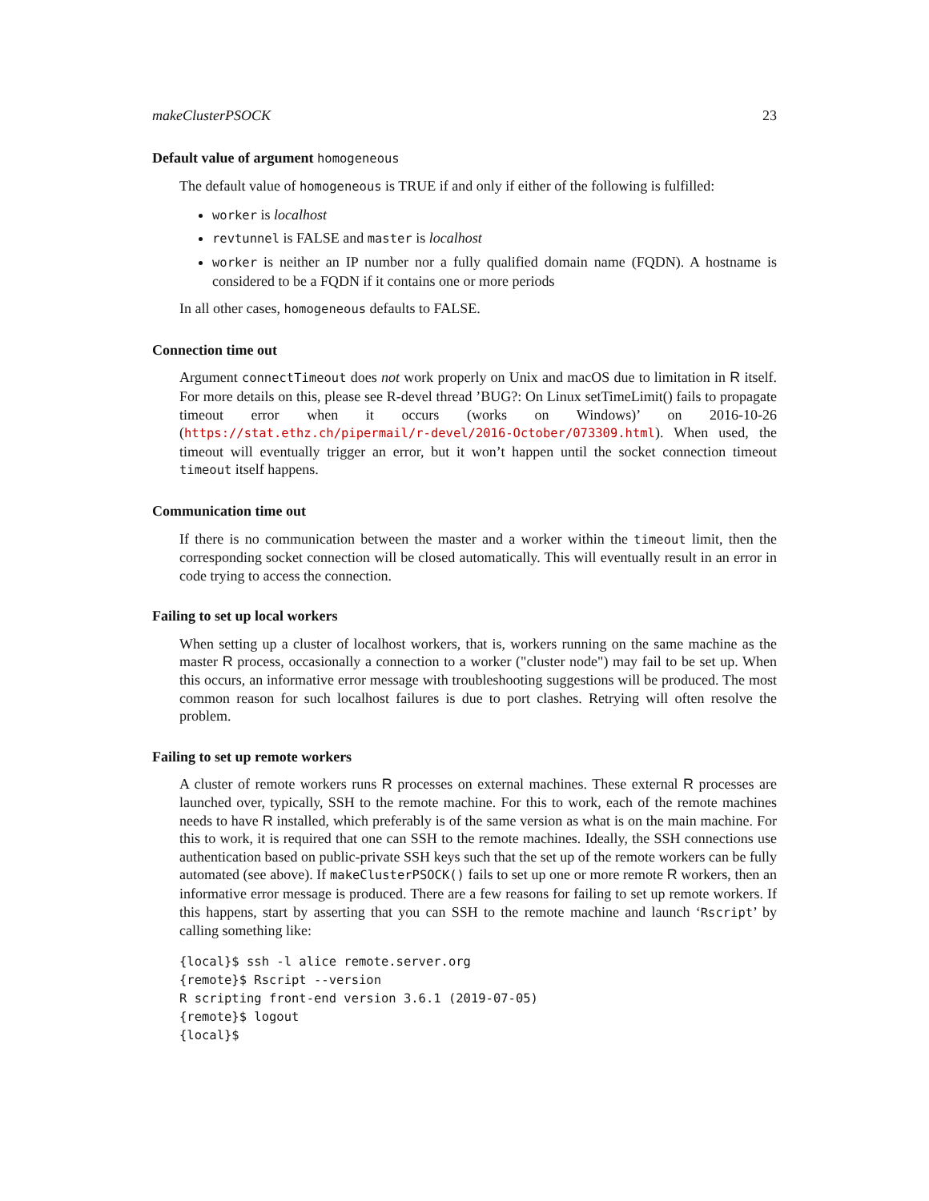makeClusterPSOCK 23
Default value of argument homogeneous
The default value of homogeneous is TRUE if and only if either of the following is fulfilled:
worker is localhost
revtunnel is FALSE and master is localhost
worker is neither an IP number nor a fully qualified domain name (FQDN). A hostname is considered to be a FQDN if it contains one or more periods
In all other cases, homogeneous defaults to FALSE.
Connection time out
Argument connectTimeout does not work properly on Unix and macOS due to limitation in R itself. For more details on this, please see R-devel thread ’BUG?: On Linux setTimeLimit() fails to propagate timeout error when it occurs (works on Windows)’ on 2016-10-26 (https://stat.ethz.ch/pipermail/r-devel/2016-October/073309.html). When used, the timeout will eventually trigger an error, but it won’t happen until the socket connection timeout timeout itself happens.
Communication time out
If there is no communication between the master and a worker within the timeout limit, then the corresponding socket connection will be closed automatically. This will eventually result in an error in code trying to access the connection.
Failing to set up local workers
When setting up a cluster of localhost workers, that is, workers running on the same machine as the master R process, occasionally a connection to a worker ("cluster node") may fail to be set up. When this occurs, an informative error message with troubleshooting suggestions will be produced. The most common reason for such localhost failures is due to port clashes. Retrying will often resolve the problem.
Failing to set up remote workers
A cluster of remote workers runs R processes on external machines. These external R processes are launched over, typically, SSH to the remote machine. For this to work, each of the remote machines needs to have R installed, which preferably is of the same version as what is on the main machine. For this to work, it is required that one can SSH to the remote machines. Ideally, the SSH connections use authentication based on public-private SSH keys such that the set up of the remote workers can be fully automated (see above). If makeClusterPSOCK() fails to set up one or more remote R workers, then an informative error message is produced. There are a few reasons for failing to set up remote workers. If this happens, start by asserting that you can SSH to the remote machine and launch ‘Rscript’ by calling something like:
{local}$ ssh -l alice remote.server.org
{remote}$ Rscript --version
R scripting front-end version 3.6.1 (2019-07-05)
{remote}$ logout
{local}$